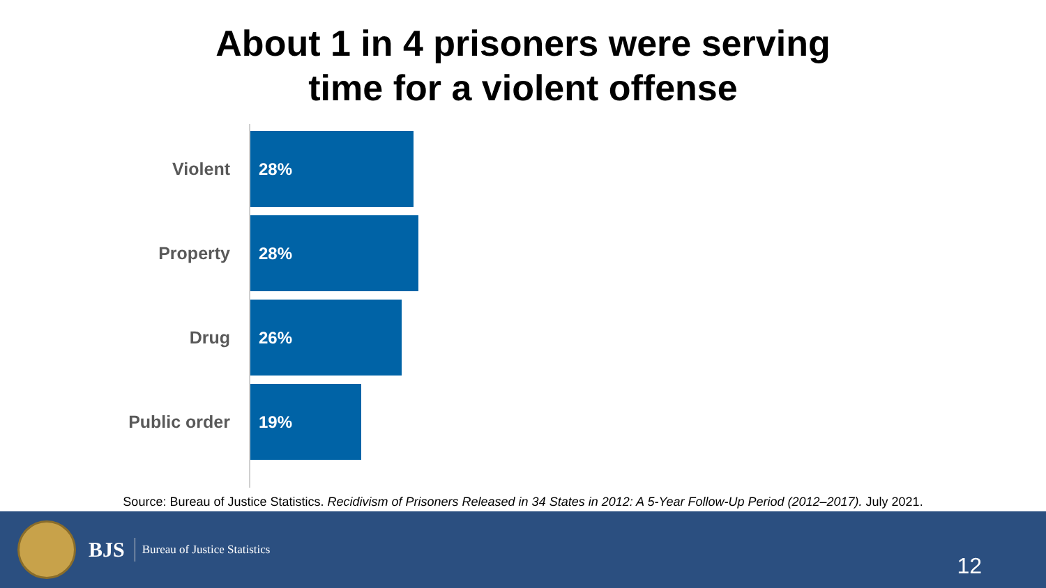About 1 in 4 prisoners were serving
time for a violent offense
Violent
28%
Property
28%
Drug
26%
Public order
19%
Source: Bureau of Justice Statistics. Recidivism of Prisoners Released in 34 States in 2012: A 5-Year Follow-Up Period (2012–2017). July 2021.
BJS
Bureau of Justice Statistics
12